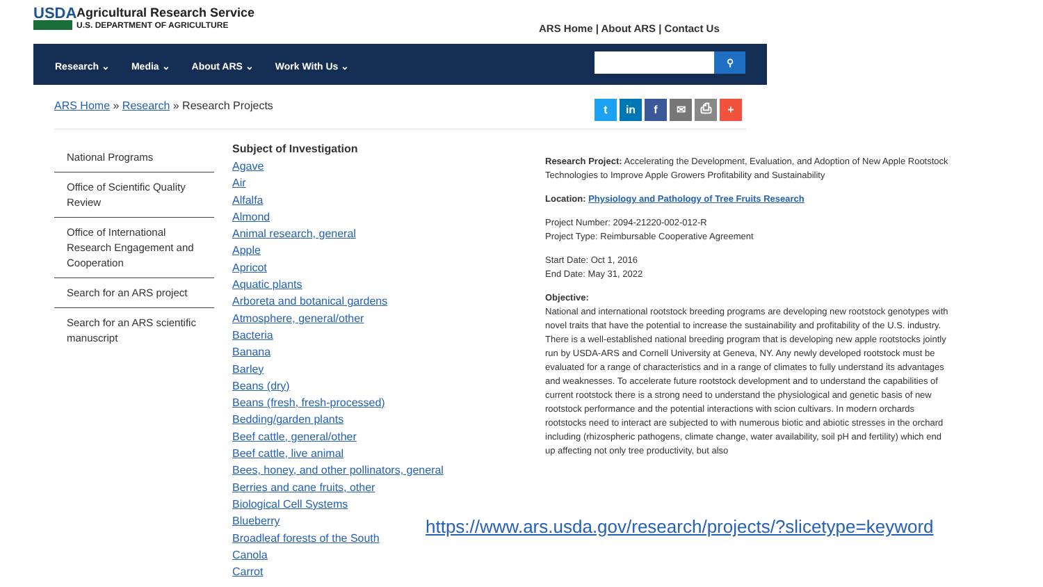USDA
Agricultural Research Service
U.S. DEPARTMENT OF AGRICULTURE
ARS Home | About ARS | Contact Us
Research ⌄ Media ⌄ About ARS ⌄ Work With Us ⌄
⚲
ARS Home » Research » Research Projects
t in f ✉ ⎙ +
National Programs
Office of Scientific Quality Review
Office of International Research Engagement and Cooperation
Search for an ARS project
Search for an ARS scientific manuscript
Subject of Investigation
Agave
Air
Alfalfa
Almond
Animal research, general
Apple
Apricot
Aquatic plants
Arboreta and botanical gardens
Atmosphere, general/other
Bacteria
Banana
Barley
Beans (dry)
Beans (fresh, fresh-processed)
Bedding/garden plants
Beef cattle, general/other
Beef cattle, live animal
Bees, honey, and other pollinators, general
Berries and cane fruits, other
Biological Cell Systems
Blueberry
Broadleaf forests of the South
Canola
Carrot
Research Project: Accelerating the Development, Evaluation, and Adoption of New Apple Rootstock Technologies to Improve Apple Growers Profitability and Sustainability
Location: Physiology and Pathology of Tree Fruits Research
Project Number: 2094-21220-002-012-R
Project Type: Reimbursable Cooperative Agreement
Start Date: Oct 1, 2016
End Date: May 31, 2022
Objective:
National and international rootstock breeding programs are developing new rootstock genotypes with novel traits that have the potential to increase the sustainability and profitability of the U.S. industry. There is a well-established national breeding program that is developing new apple rootstocks jointly run by USDA-ARS and Cornell University at Geneva, NY. Any newly developed rootstock must be evaluated for a range of characteristics and in a range of climates to fully understand its advantages and weaknesses. To accelerate future rootstock development and to understand the capabilities of current rootstock there is a strong need to understand the physiological and genetic basis of new rootstock performance and the potential interactions with scion cultivars. In modern orchards rootstocks need to interact are subjected to with numerous biotic and abiotic stresses in the orchard including (rhizospheric pathogens, climate change, water availability, soil pH and fertility) which end up affecting not only tree productivity, but also
https://www.ars.usda.gov/research/projects/?slicetype=keyword